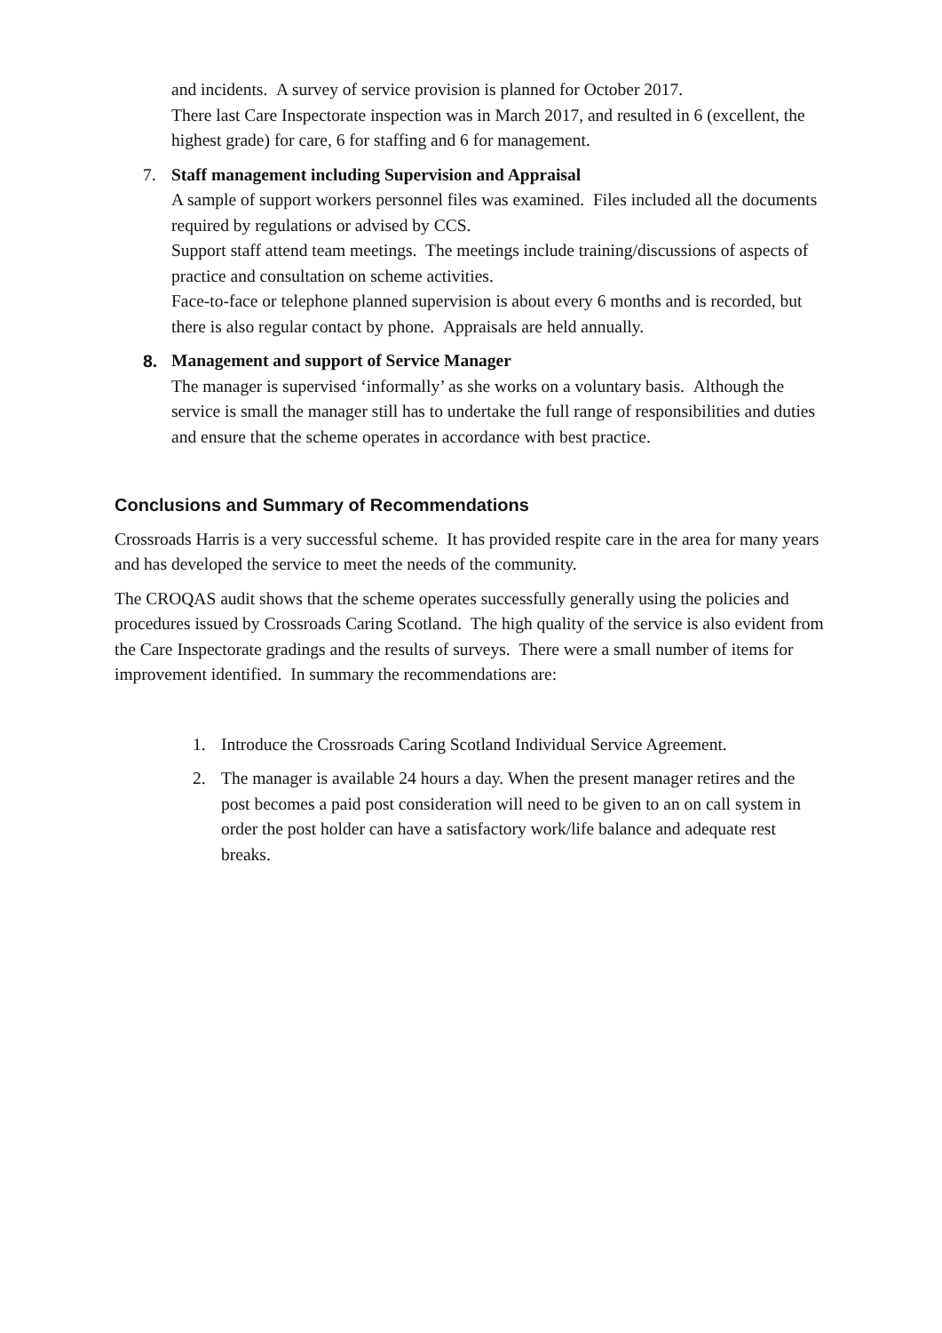and incidents. A survey of service provision is planned for October 2017.
There last Care Inspectorate inspection was in March 2017, and resulted in 6 (excellent, the highest grade) for care, 6 for staffing and 6 for management.
7. Staff management including Supervision and Appraisal
A sample of support workers personnel files was examined. Files included all the documents required by regulations or advised by CCS.
Support staff attend team meetings. The meetings include training/discussions of aspects of practice and consultation on scheme activities.
Face-to-face or telephone planned supervision is about every 6 months and is recorded, but there is also regular contact by phone. Appraisals are held annually.
8. Management and support of Service Manager
The manager is supervised ‘informally’ as she works on a voluntary basis. Although the service is small the manager still has to undertake the full range of responsibilities and duties and ensure that the scheme operates in accordance with best practice.
Conclusions and Summary of Recommendations
Crossroads Harris is a very successful scheme. It has provided respite care in the area for many years and has developed the service to meet the needs of the community.
The CROQAS audit shows that the scheme operates successfully generally using the policies and procedures issued by Crossroads Caring Scotland. The high quality of the service is also evident from the Care Inspectorate gradings and the results of surveys. There were a small number of items for improvement identified. In summary the recommendations are:
1. Introduce the Crossroads Caring Scotland Individual Service Agreement.
2. The manager is available 24 hours a day. When the present manager retires and the post becomes a paid post consideration will need to be given to an on call system in order the post holder can have a satisfactory work/life balance and adequate rest breaks.